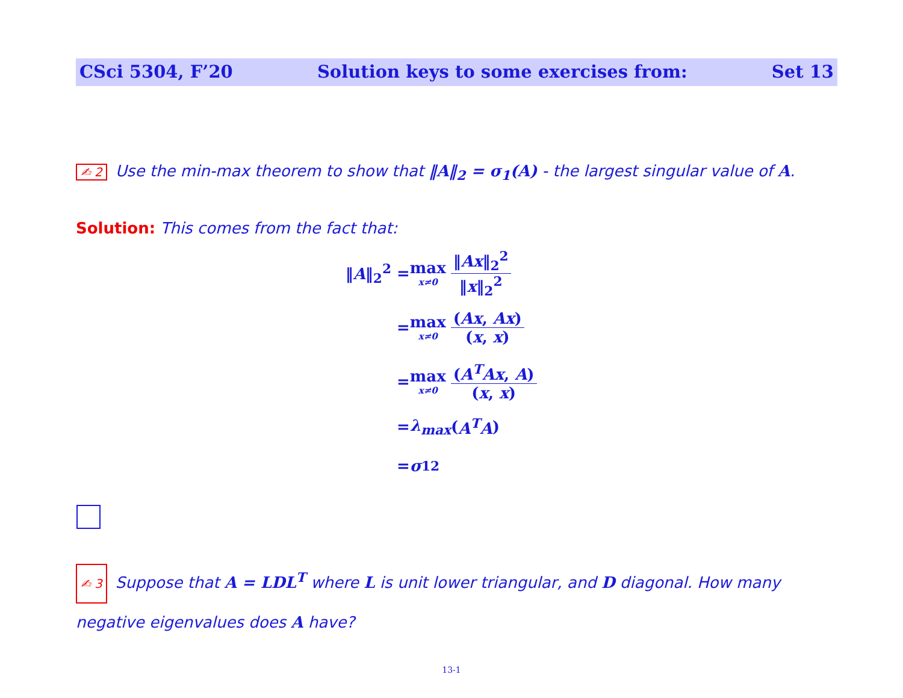CSci 5304, F’20 Solution keys to some exercises from: Set 13
✍ 2 Use the min-max theorem to show that ‖A‖<sub>2</sub> = σ<sub>1</sub>(A) - the largest singular value of A.
Solution: This comes from the fact that:
‖A‖<sub>2</sub><sup>2</sup> = max x≠0 ‖Ax‖<sub>2</sub><sup>2</sup> ‖x‖<sub>2</sub><sup>2</sup>
= max x≠0 (Ax, Ax) (x, x)
= max x≠0 (A<sup>T</sup>Ax, A) (x, x)
= λ<sub>max</sub> (A<sup>T</sup>A)
= σ<sub>1</sub><sup>2</sup>
✍ 3 Suppose that A = LDL<sup>T</sup> where L is unit lower triangular, and D diagonal. How many negative eigenvalues does A have?
13-1